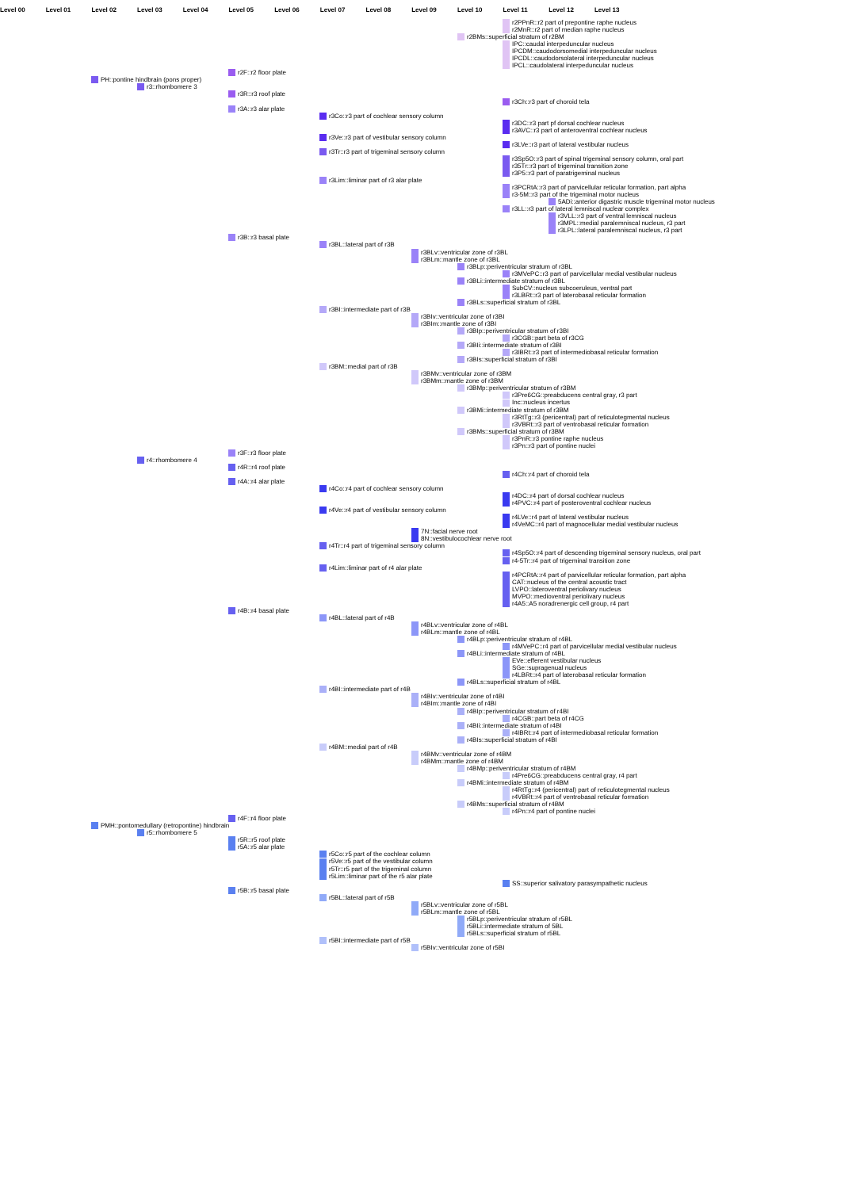Level 00 Level 01 Level 02 Level 03 Level 04 Level 05 Level 06 Level 07 Level 08 Level 09 Level 10 Level 11 Level 12 Level 13
r2PPnR::r2 part of prepontine raphe nucleus
r2MnR::r2 part of median raphe nucleus
r2BMs::superficial stratum of r2BM
IPC::caudal interpeduncular nucleus
IPCDM::caudodorsomedial interpeduncular nucleus
IPCDL::caudodorsolateral interpeduncular nucleus
IPCL::caudolateral interpeduncular nucleus
r2F::r2 floor plate
PH::pontine hindbrain (pons proper)
r3::rhombomere 3
r3R::r3 roof plate
r3Ch::r3 part of choroid tela
r3A::r3 alar plate
r3Co::r3 part of cochlear sensory column
r3DC::r3 part pf dorsal cochlear nucleus
r3AVC::r3 part of anteroventral cochlear nucleus
r3Ve::r3 part of vestibular sensory column
r3LVe::r3 part of lateral vestibular nucleus
r3Tr::r3 part of trigeminal sensory column
r3Sp5O::r3 part of spinal trigeminal sensory column, oral part
r35Tr::r3 part of trigeminal transition zone
r3P5::r3 part of paratrigeminal nucleus
r3Lim::liminar part of r3 alar plate
r3PCRtA::r3 part of parvicellular reticular formation, part alpha
r3-5M::r3 part of the trigeminal motor nucleus
5ADi::anterior digastric muscle trigeminal motor nucleus
r3LL::r3 part of lateral lemniscal nuclear complex
r3VLL::r3 part of ventral lemniscal nucleus
r3MPL::medial paralemniscal nucleus, r3 part
r3LPL::lateral paralemniscal nucleus, r3 part
r3B::r3 basal plate
r3BL::lateral part of r3B
r3BLv::ventricular zone of r3BL
r3BLm::mantle zone of r3BL
r3BLp::periventricular stratum of r3BL
r3MVePC::r3 part of parvicellular medial vestibular nucleus
r3BLi::intermediate stratum of r3BL
SubCV::nucleus subcoeruleus, ventral part
r3LBRt::r3 part of laterobasal reticular formation
r3BLs::superficial stratum of r3BL
r3BI::intermediate part of r3B
r3BIv::ventricular zone of r3BI
r3BIm::mantle zone of r3BI
r3BIp::periventricular stratum of r3BI
r3CGB::part beta of r3CG
r3BIi::intermediate stratum of r3BI
r3IBRt::r3 part of intermediobasal reticular formation
r3BIs::superficial stratum of r3BI
r3BM::medial part of r3B
r3BMv::ventricular zone of r3BM
r3BMm::mantle zone of r3BM
r3BMp::periventricular stratum of r3BM
r3Pre6CG::preabducens central gray, r3 part
Inc::nucleus incertus
r3BMi::intermediate stratum of r3BM
r3RtTg::r3 (pericentral) part of reticulotegmental nucleus
r3VBRt::r3 part of ventrobasal reticular formation
r3BMs::superficial stratum of r3BM
r3PnR::r3 pontine raphe nucleus
r3Pn::r3 part of pontine nuclei
r3F::r3 floor plate
r4::rhombomere 4
r4R::r4 roof plate
r4Ch::r4 part of choroid tela
r4A::r4 alar plate
r4Co::r4 part of cochlear sensory column
r4DC::r4 part of dorsal cochlear nucleus
r4PVC::r4 part of posteroventral cochlear nucleus
r4Ve::r4 part of vestibular sensory column
r4LVe::r4 part of lateral vestibular nucleus
r4VeMC::r4 part of magnocellular medial vestibular nucleus
7N::facial nerve root
8N::vestibulocochlear nerve root
r4Tr::r4 part of trigeminal sensory column
r4Sp5O::r4 part of descending trigeminal sensory nucleus, oral part
r4-5Tr::r4 part of trigeminal transition zone
r4Lim::liminar part of r4 alar plate
r4PCRtA::r4 part of parvicellular reticular formation, part alpha
CAT::nucleus of the central acoustic tract
LVPO::lateroventral periolivary nucleus
MVPO::medioventral periolivary nucleus
r4A5::A5 noradrenergic cell group, r4 part
r4B::r4 basal plate
r4BL::lateral part of r4B
r4BLv::ventricular zone of r4BL
r4BLm::mantle zone of r4BL
r4BLp::periventricular stratum of r4BL
r4MVePC::r4 part of parvicellular medial vestibular nucleus
r4BLi::intermediate stratum of r4BL
EVe::efferent vestibular nucleus
SGe::supragenual nucleus
r4LBRt::r4 part of laterobasal reticular formation
r4BLs::superficial stratum of r4BL
r4BI::intermediate part of r4B
r4BIv::ventricular zone of r4BI
r4BIm::mantle zone of r4BI
r4BIp::periventricular stratum of r4BI
r4CGB::part beta of r4CG
r4BIi::intermediate stratum of r4BI
r4IBRt::r4 part of intermediobasal reticular formation
r4BIs::superficial stratum of r4BI
r4BM::medial part of r4B
r4BMv::ventricular zone of r4BM
r4BMm::mantle zone of r4BM
r4BMp::periventricular stratum of r4BM
r4Pre6CG::preabducens central gray, r4 part
r4BMi::intermediate stratum of r4BM
r4RtTg::r4 (pericentral) part of reticulotegmental nucleus
r4VBRt::r4 part of ventrobasal reticular formation
r4BMs::superficial stratum of r4BM
r4Pn::r4 part of pontine nuclei
r4F::r4 floor plate
PMH::pontomedullary (retropontine) hindbrain
r5::rhombomere 5
r5R::r5 roof plate
r5A::r5 alar plate
r5Co::r5 part of the cochlear column
r5Ve::r5 part of the vestibular column
r5Tr::r5 part of the trigeminal column
r5Lim::liminar part of the r5 alar plate
SS::superior salivatory parasympathetic nucleus
r5B::r5 basal plate
r5BL::lateral part of r5B
r5BLv::ventricular zone of r5BL
r5BLm::mantle zone of r5BL
r5BLp::periventricular stratum of r5BL
r5BLi::intermediate stratum of 5BL
r5BLs::superficial stratum of r5BL
r5BI::intermediate part of r5B
r5BIv::ventricular zone of r5BI